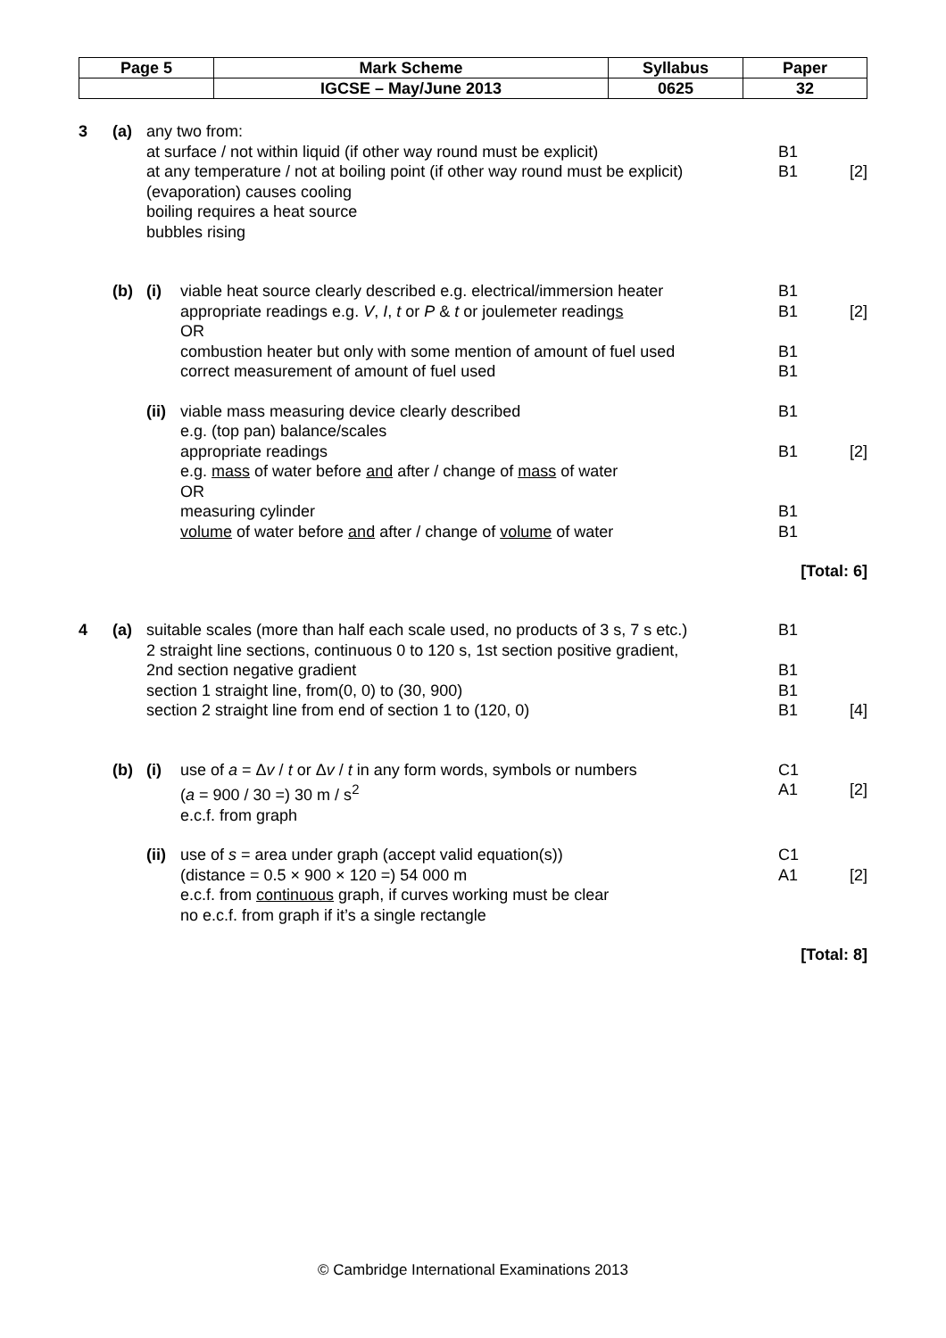| Page 5 | Mark Scheme | Syllabus | Paper |
| | IGCSE – May/June 2013 | 0625 | 32 |
3 (a) any two from:
at surface / not within liquid (if other way round must be explicit)
B1
at any temperature / not at boiling point (if other way round must be explicit)
B1 [2]
(evaporation) causes cooling
boiling requires a heat source
bubbles rising
(b) (i) viable heat source clearly described e.g. electrical/immersion heater
B1
appropriate readings e.g. V, I, t or P & t or joulemeter readings
OR
B1 [2]
combustion heater but only with some mention of amount of fuel used
B1
correct measurement of amount of fuel used
B1
(ii)
viable mass measuring device clearly described
e.g. (top pan) balance/scales
B1
appropriate readings
e.g. mass of water before and after / change of mass of water
OR
B1 [2]
measuring cylinder B1
volume of water before and after / change of volume of water
B1
[Total: 6]
4 (a) suitable scales (more than half each scale used, no products of 3 s, 7 s etc.)
B1
2 straight line sections, continuous 0 to 120 s, 1st section positive gradient,
2nd section negative gradient
B1
section 1 straight line, from(0, 0) to (30, 900)
B1
section 2 straight line from end of section 1 to (120, 0)
B1 [4]
(b) (i) use of a = Δv / t or Δv / t in any form words, symbols or numbers
C1
(a = 900 / 30 =) 30 m / s<sup>2</sup>
e.c.f. from graph
A1 [2]
(ii)
use of s = area under graph (accept valid equation(s))
C1
(distance = 0.5 × 900 × 120 =) 54 000 m
e.c.f. from continuous graph, if curves working must be clear
no e.c.f. from graph if it’s a single rectangle
A1 [2]
[Total: 8]
© Cambridge International Examinations 2013